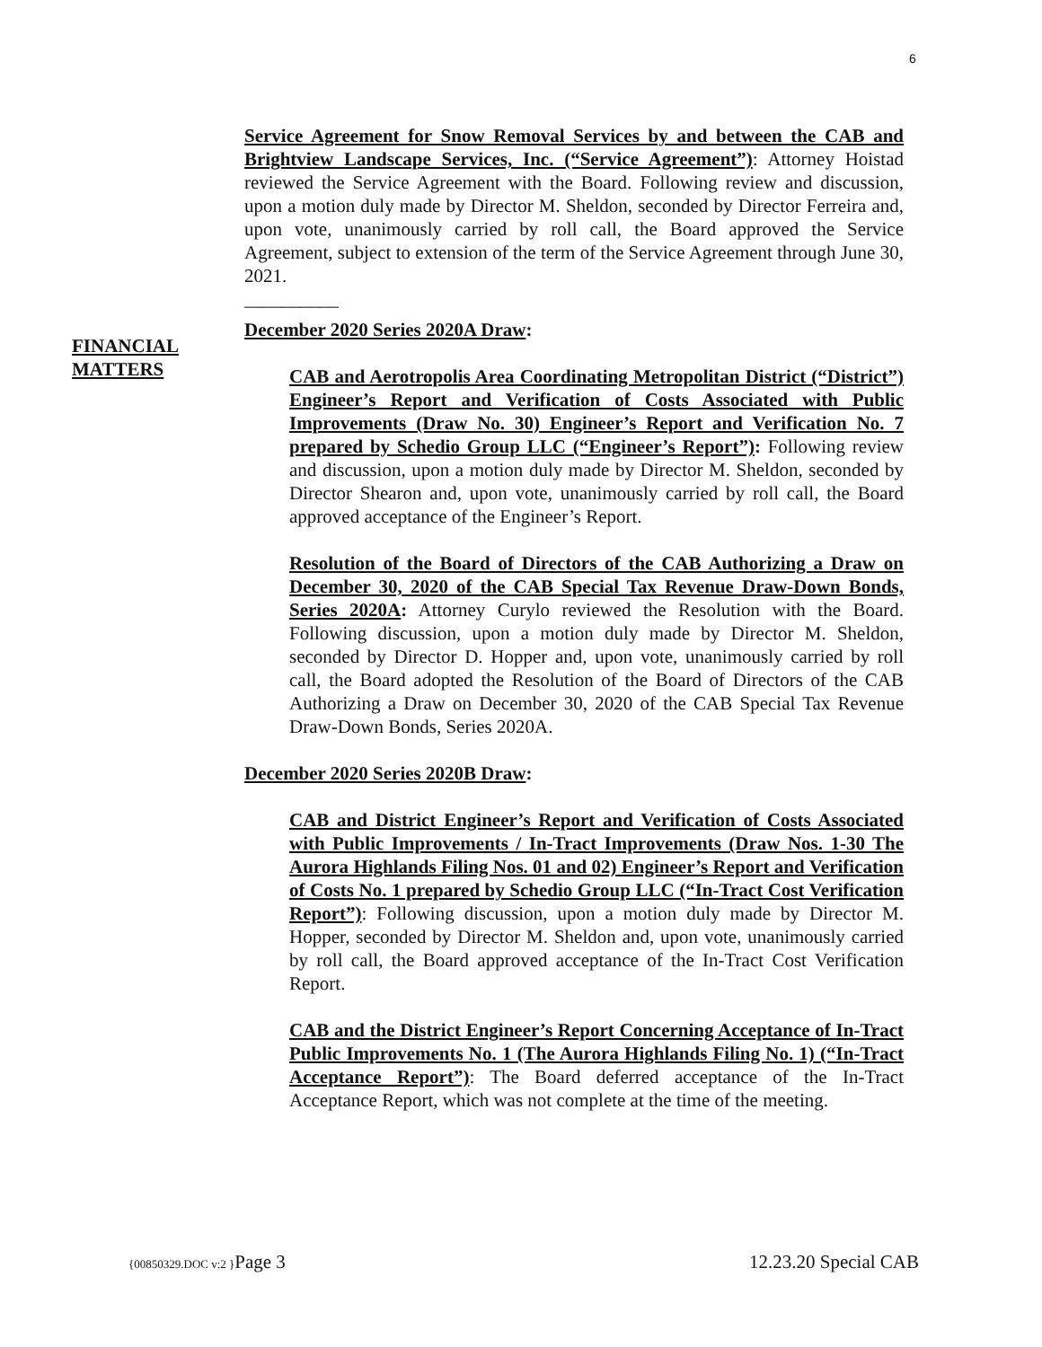6
FINANCIAL
MATTERS
Service Agreement for Snow Removal Services by and between the CAB and Brightview Landscape Services, Inc. (“Service Agreement”): Attorney Hoistad reviewed the Service Agreement with the Board. Following review and discussion, upon a motion duly made by Director M. Sheldon, seconded by Director Ferreira and, upon vote, unanimously carried by roll call, the Board approved the Service Agreement, subject to extension of the term of the Service Agreement through June 30, 2021.
__________
December 2020 Series 2020A Draw:
CAB and Aerotropolis Area Coordinating Metropolitan District (“District”) Engineer’s Report and Verification of Costs Associated with Public Improvements (Draw No. 30) Engineer’s Report and Verification No. 7 prepared by Schedio Group LLC (“Engineer’s Report”): Following review and discussion, upon a motion duly made by Director M. Sheldon, seconded by Director Shearon and, upon vote, unanimously carried by roll call, the Board approved acceptance of the Engineer’s Report.
Resolution of the Board of Directors of the CAB Authorizing a Draw on December 30, 2020 of the CAB Special Tax Revenue Draw-Down Bonds, Series 2020A: Attorney Curylo reviewed the Resolution with the Board. Following discussion, upon a motion duly made by Director M. Sheldon, seconded by Director D. Hopper and, upon vote, unanimously carried by roll call, the Board adopted the Resolution of the Board of Directors of the CAB Authorizing a Draw on December 30, 2020 of the CAB Special Tax Revenue Draw-Down Bonds, Series 2020A.
December 2020 Series 2020B Draw:
CAB and District Engineer’s Report and Verification of Costs Associated with Public Improvements / In-Tract Improvements (Draw Nos. 1-30 The Aurora Highlands Filing Nos. 01 and 02) Engineer’s Report and Verification of Costs No. 1 prepared by Schedio Group LLC (“In-Tract Cost Verification Report”): Following discussion, upon a motion duly made by Director M. Hopper, seconded by Director M. Sheldon and, upon vote, unanimously carried by roll call, the Board approved acceptance of the In-Tract Cost Verification Report.
CAB and the District Engineer’s Report Concerning Acceptance of In-Tract Public Improvements No. 1 (The Aurora Highlands Filing No. 1) (“In-Tract Acceptance Report”): The Board deferred acceptance of the In-Tract Acceptance Report, which was not complete at the time of the meeting.
{00850329.DOC v:2 }Page 3 12.23.20 Special CAB